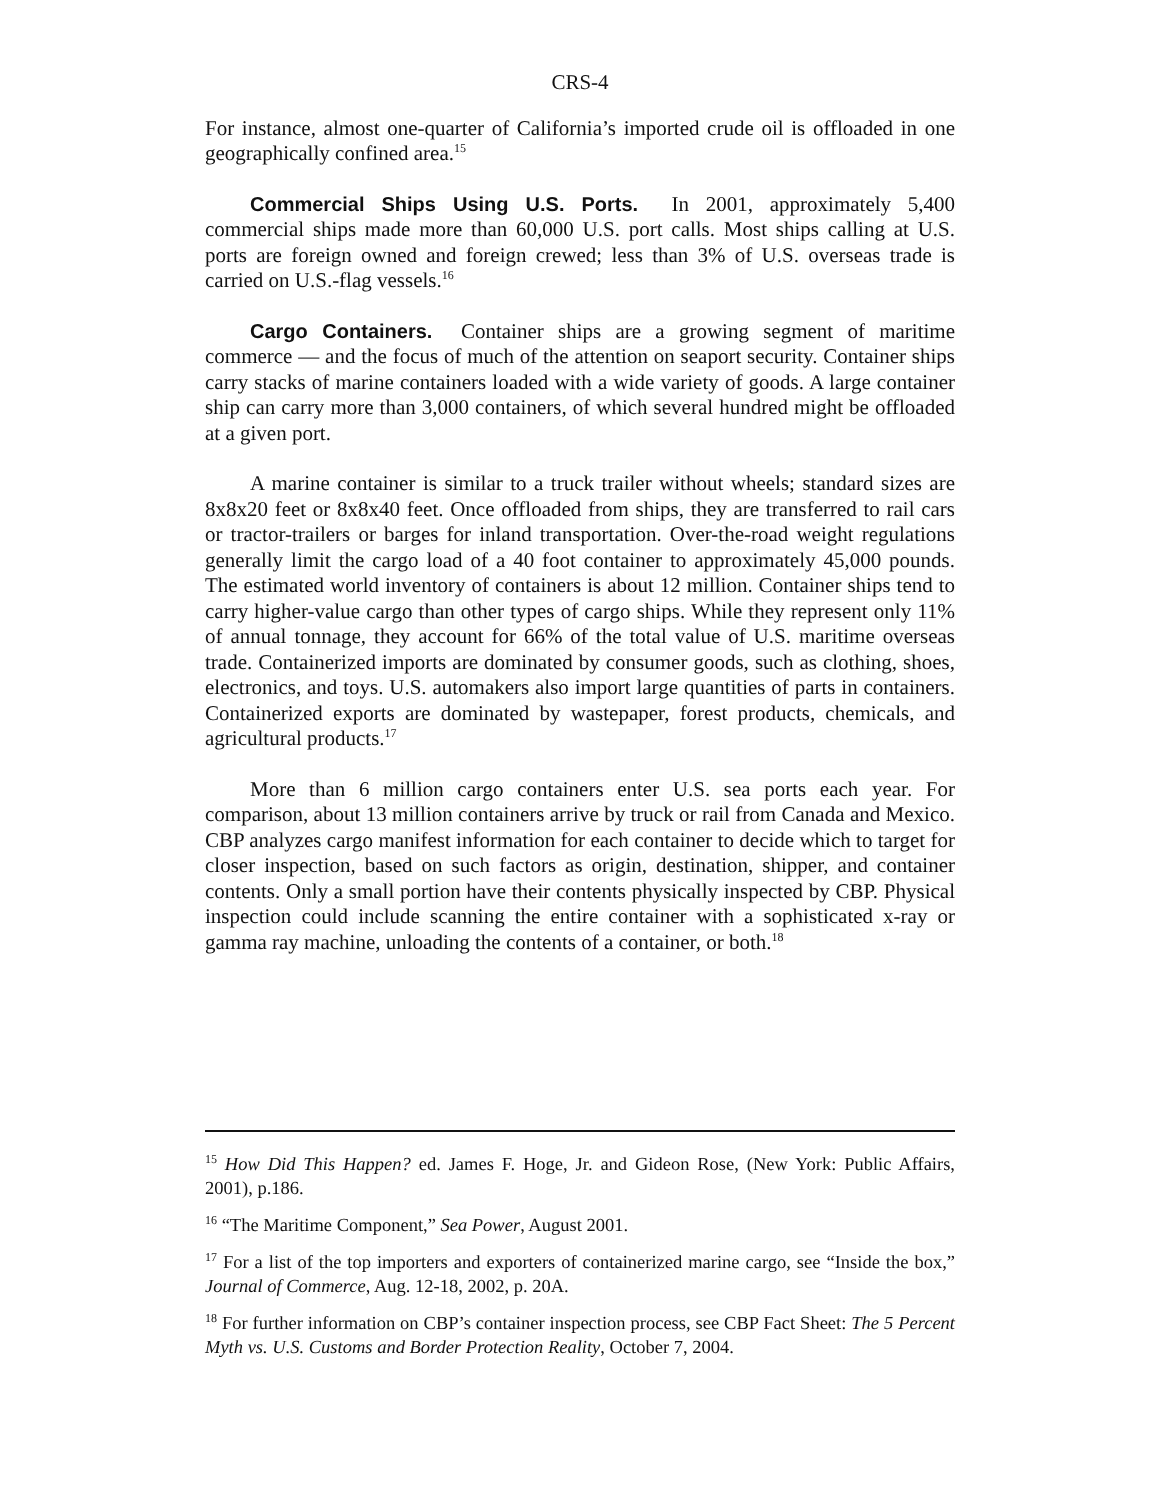CRS-4
For instance, almost one-quarter of California’s imported crude oil is offloaded in one geographically confined area.<sup>15</sup>
Commercial Ships Using U.S. Ports. In 2001, approximately 5,400 commercial ships made more than 60,000 U.S. port calls. Most ships calling at U.S. ports are foreign owned and foreign crewed; less than 3% of U.S. overseas trade is carried on U.S.-flag vessels.<sup>16</sup>
Cargo Containers. Container ships are a growing segment of maritime commerce — and the focus of much of the attention on seaport security. Container ships carry stacks of marine containers loaded with a wide variety of goods. A large container ship can carry more than 3,000 containers, of which several hundred might be offloaded at a given port.
A marine container is similar to a truck trailer without wheels; standard sizes are 8x8x20 feet or 8x8x40 feet. Once offloaded from ships, they are transferred to rail cars or tractor-trailers or barges for inland transportation. Over-the-road weight regulations generally limit the cargo load of a 40 foot container to approximately 45,000 pounds. The estimated world inventory of containers is about 12 million. Container ships tend to carry higher-value cargo than other types of cargo ships. While they represent only 11% of annual tonnage, they account for 66% of the total value of U.S. maritime overseas trade. Containerized imports are dominated by consumer goods, such as clothing, shoes, electronics, and toys. U.S. automakers also import large quantities of parts in containers. Containerized exports are dominated by wastepaper, forest products, chemicals, and agricultural products.<sup>17</sup>
More than 6 million cargo containers enter U.S. sea ports each year. For comparison, about 13 million containers arrive by truck or rail from Canada and Mexico. CBP analyzes cargo manifest information for each container to decide which to target for closer inspection, based on such factors as origin, destination, shipper, and container contents. Only a small portion have their contents physically inspected by CBP. Physical inspection could include scanning the entire container with a sophisticated x-ray or gamma ray machine, unloading the contents of a container, or both.<sup>18</sup>
<sup>15</sup> How Did This Happen? ed. James F. Hoge, Jr. and Gideon Rose, (New York: Public Affairs, 2001), p.186.
<sup>16</sup> “The Maritime Component,” Sea Power, August 2001.
<sup>17</sup> For a list of the top importers and exporters of containerized marine cargo, see “Inside the box,” Journal of Commerce, Aug. 12-18, 2002, p. 20A.
<sup>18</sup> For further information on CBP’s container inspection process, see CBP Fact Sheet: The 5 Percent Myth vs. U.S. Customs and Border Protection Reality, October 7, 2004.